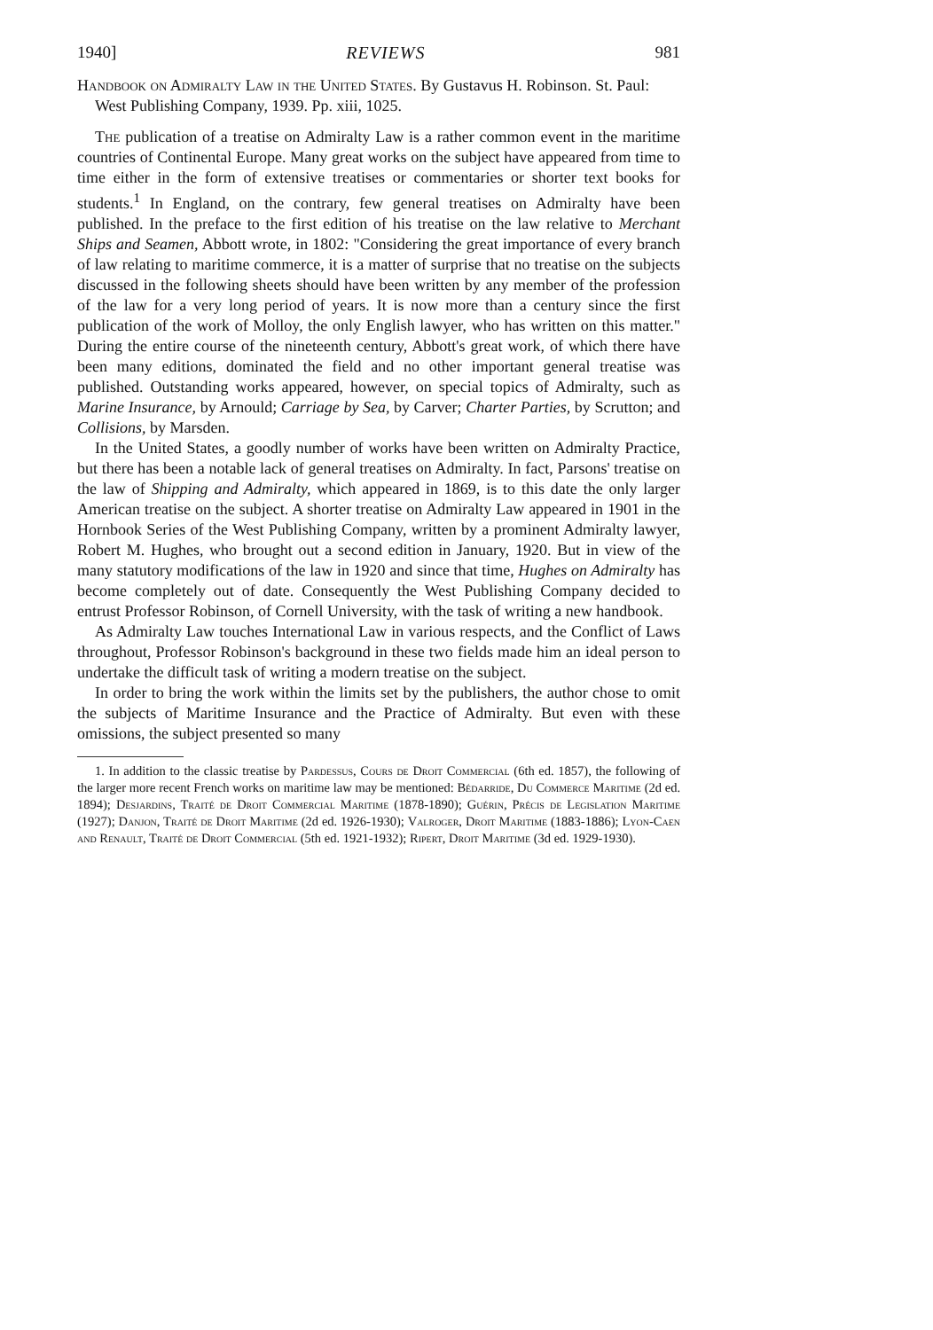1940] REVIEWS 981
Handbook on Admiralty Law in the United States. By Gustavus H. Robinson. St. Paul: West Publishing Company, 1939. Pp. xiii, 1025.
The publication of a treatise on Admiralty Law is a rather common event in the maritime countries of Continental Europe. Many great works on the subject have appeared from time to time either in the form of extensive treatises or commentaries or shorter text books for students.<sup>1</sup> In England, on the contrary, few general treatises on Admiralty have been published. In the preface to the first edition of his treatise on the law relative to Merchant Ships and Seamen, Abbott wrote, in 1802: "Considering the great importance of every branch of law relating to maritime commerce, it is a matter of surprise that no treatise on the subjects discussed in the following sheets should have been written by any member of the profession of the law for a very long period of years. It is now more than a century since the first publication of the work of Molloy, the only English lawyer, who has written on this matter." During the entire course of the nineteenth century, Abbott's great work, of which there have been many editions, dominated the field and no other important general treatise was published. Outstanding works appeared, however, on special topics of Admiralty, such as Marine Insurance, by Arnould; Carriage by Sea, by Carver; Charter Parties, by Scrutton; and Collisions, by Marsden.
In the United States, a goodly number of works have been written on Admiralty Practice, but there has been a notable lack of general treatises on Admiralty. In fact, Parsons' treatise on the law of Shipping and Admiralty, which appeared in 1869, is to this date the only larger American treatise on the subject. A shorter treatise on Admiralty Law appeared in 1901 in the Hornbook Series of the West Publishing Company, written by a prominent Admiralty lawyer, Robert M. Hughes, who brought out a second edition in January, 1920. But in view of the many statutory modifications of the law in 1920 and since that time, Hughes on Admiralty has become completely out of date. Consequently the West Publishing Company decided to entrust Professor Robinson, of Cornell University, with the task of writing a new handbook.
As Admiralty Law touches International Law in various respects, and the Conflict of Laws throughout, Professor Robinson's background in these two fields made him an ideal person to undertake the difficult task of writing a modern treatise on the subject.
In order to bring the work within the limits set by the publishers, the author chose to omit the subjects of Maritime Insurance and the Practice of Admiralty. But even with these omissions, the subject presented so many
1. In addition to the classic treatise by Pardessus, Cours de Droit Commercial (6th ed. 1857), the following of the larger more recent French works on maritime law may be mentioned: Bédarride, Du Commerce Maritime (2d ed. 1894); Desjardins, Traité de Droit Commercial Maritime (1878-1890); Guérin, Précis de Legislation Maritime (1927); Danjon, Traité de Droit Maritime (2d ed. 1926-1930); Valroger, Droit Maritime (1883-1886); Lyon-Caen and Renault, Traité de Droit Commercial (5th ed. 1921-1932); Ripert, Droit Maritime (3d ed. 1929-1930).